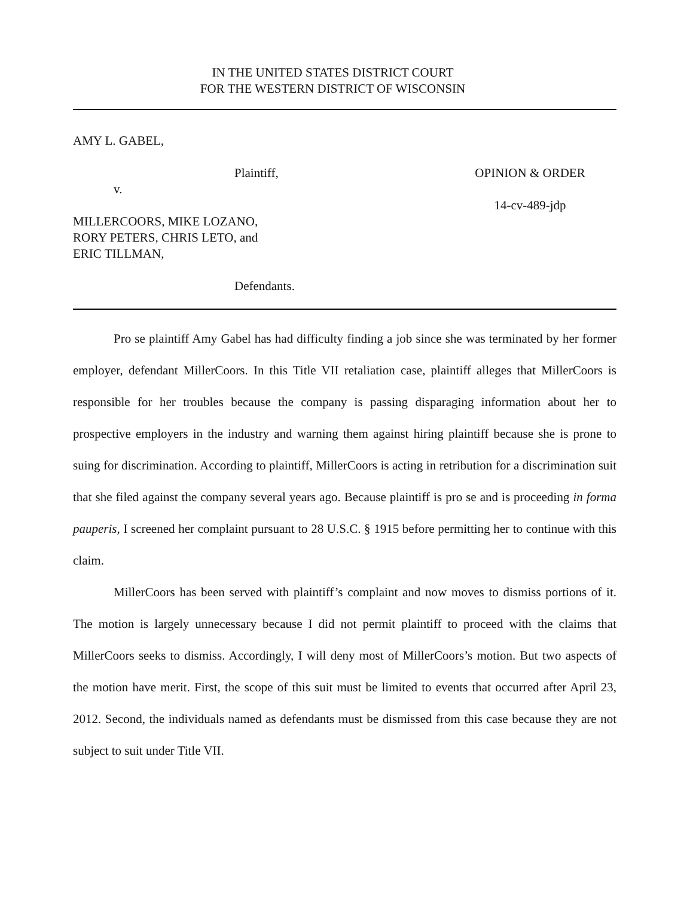IN THE UNITED STATES DISTRICT COURT
FOR THE WESTERN DISTRICT OF WISCONSIN
AMY L. GABEL,
Plaintiff,
v.
MILLERCOORS, MIKE LOZANO,
RORY PETERS, CHRIS LETO, and
ERIC TILLMAN,
Defendants.
OPINION & ORDER
14-cv-489-jdp
Pro se plaintiff Amy Gabel has had difficulty finding a job since she was terminated by her former employer, defendant MillerCoors. In this Title VII retaliation case, plaintiff alleges that MillerCoors is responsible for her troubles because the company is passing disparaging information about her to prospective employers in the industry and warning them against hiring plaintiff because she is prone to suing for discrimination. According to plaintiff, MillerCoors is acting in retribution for a discrimination suit that she filed against the company several years ago. Because plaintiff is pro se and is proceeding in forma pauperis, I screened her complaint pursuant to 28 U.S.C. § 1915 before permitting her to continue with this claim.
MillerCoors has been served with plaintiff’s complaint and now moves to dismiss portions of it. The motion is largely unnecessary because I did not permit plaintiff to proceed with the claims that MillerCoors seeks to dismiss. Accordingly, I will deny most of MillerCoors’s motion. But two aspects of the motion have merit. First, the scope of this suit must be limited to events that occurred after April 23, 2012. Second, the individuals named as defendants must be dismissed from this case because they are not subject to suit under Title VII.